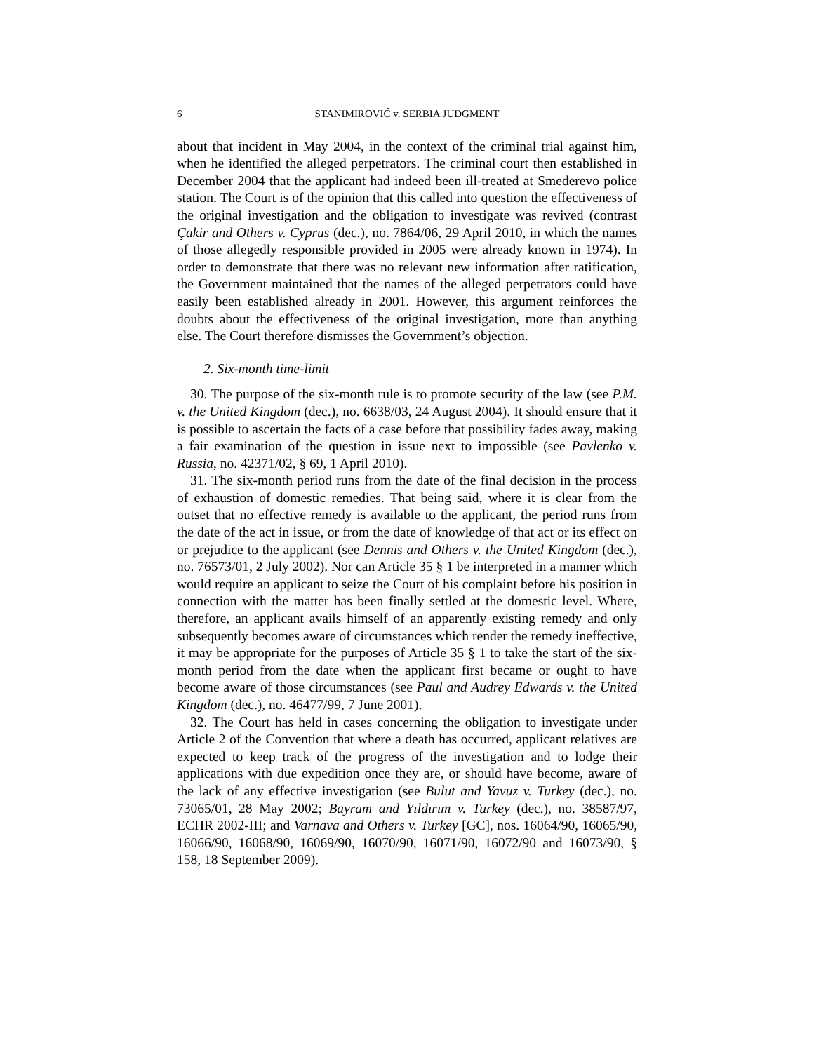6 STANIMIROVIĆ v. SERBIA JUDGMENT
about that incident in May 2004, in the context of the criminal trial against him, when he identified the alleged perpetrators. The criminal court then established in December 2004 that the applicant had indeed been ill-treated at Smederevo police station. The Court is of the opinion that this called into question the effectiveness of the original investigation and the obligation to investigate was revived (contrast Çakir and Others v. Cyprus (dec.), no. 7864/06, 29 April 2010, in which the names of those allegedly responsible provided in 2005 were already known in 1974). In order to demonstrate that there was no relevant new information after ratification, the Government maintained that the names of the alleged perpetrators could have easily been established already in 2001. However, this argument reinforces the doubts about the effectiveness of the original investigation, more than anything else. The Court therefore dismisses the Government’s objection.
2. Six-month time-limit
30. The purpose of the six-month rule is to promote security of the law (see P.M. v. the United Kingdom (dec.), no. 6638/03, 24 August 2004). It should ensure that it is possible to ascertain the facts of a case before that possibility fades away, making a fair examination of the question in issue next to impossible (see Pavlenko v. Russia, no. 42371/02, § 69, 1 April 2010).
31. The six-month period runs from the date of the final decision in the process of exhaustion of domestic remedies. That being said, where it is clear from the outset that no effective remedy is available to the applicant, the period runs from the date of the act in issue, or from the date of knowledge of that act or its effect on or prejudice to the applicant (see Dennis and Others v. the United Kingdom (dec.), no. 76573/01, 2 July 2002). Nor can Article 35 § 1 be interpreted in a manner which would require an applicant to seize the Court of his complaint before his position in connection with the matter has been finally settled at the domestic level. Where, therefore, an applicant avails himself of an apparently existing remedy and only subsequently becomes aware of circumstances which render the remedy ineffective, it may be appropriate for the purposes of Article 35 § 1 to take the start of the six-month period from the date when the applicant first became or ought to have become aware of those circumstances (see Paul and Audrey Edwards v. the United Kingdom (dec.), no. 46477/99, 7 June 2001).
32. The Court has held in cases concerning the obligation to investigate under Article 2 of the Convention that where a death has occurred, applicant relatives are expected to keep track of the progress of the investigation and to lodge their applications with due expedition once they are, or should have become, aware of the lack of any effective investigation (see Bulut and Yavuz v. Turkey (dec.), no. 73065/01, 28 May 2002; Bayram and Yıldırım v. Turkey (dec.), no. 38587/97, ECHR 2002-III; and Varnava and Others v. Turkey [GC], nos. 16064/90, 16065/90, 16066/90, 16068/90, 16069/90, 16070/90, 16071/90, 16072/90 and 16073/90, § 158, 18 September 2009).